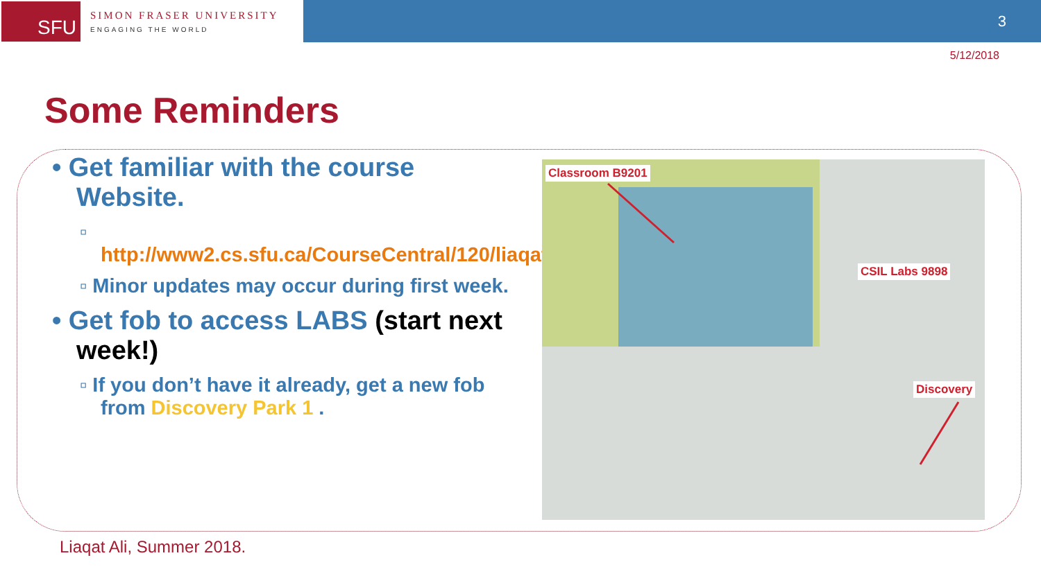SFU
SIMON FRASER UNIVERSITY
ENGAGING THE WORLD
3
5/12/2018
Some Reminders
• Get familiar with the course Website.
▫ http://www2.cs.sfu.ca/CourseCentral/120/liaqata/WebSite/index.html
▫ Minor updates may occur during first week.
• Get fob to access LABS (start next week!)
▫ If you don’t have it already, get a new fob from Discovery Park 1 .
Classroom B9201
CSIL Labs 9898
Discovery
Liaqat Ali, Summer 2018.